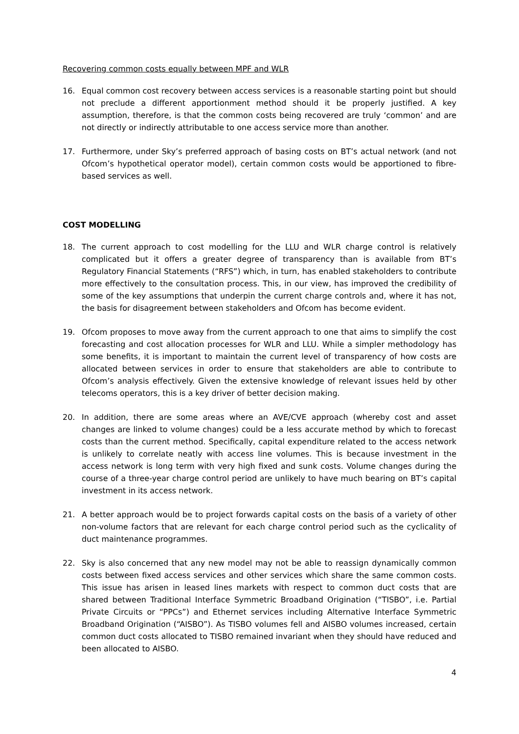Recovering common costs equally between MPF and WLR
16. Equal common cost recovery between access services is a reasonable starting point but should not preclude a different apportionment method should it be properly justified. A key assumption, therefore, is that the common costs being recovered are truly ‘common’ and are not directly or indirectly attributable to one access service more than another.
17. Furthermore, under Sky’s preferred approach of basing costs on BT’s actual network (and not Ofcom’s hypothetical operator model), certain common costs would be apportioned to fibre-based services as well.
COST MODELLING
18. The current approach to cost modelling for the LLU and WLR charge control is relatively complicated but it offers a greater degree of transparency than is available from BT’s Regulatory Financial Statements (“RFS”) which, in turn, has enabled stakeholders to contribute more effectively to the consultation process. This, in our view, has improved the credibility of some of the key assumptions that underpin the current charge controls and, where it has not, the basis for disagreement between stakeholders and Ofcom has become evident.
19. Ofcom proposes to move away from the current approach to one that aims to simplify the cost forecasting and cost allocation processes for WLR and LLU. While a simpler methodology has some benefits, it is important to maintain the current level of transparency of how costs are allocated between services in order to ensure that stakeholders are able to contribute to Ofcom’s analysis effectively. Given the extensive knowledge of relevant issues held by other telecoms operators, this is a key driver of better decision making.
20. In addition, there are some areas where an AVE/CVE approach (whereby cost and asset changes are linked to volume changes) could be a less accurate method by which to forecast costs than the current method. Specifically, capital expenditure related to the access network is unlikely to correlate neatly with access line volumes. This is because investment in the access network is long term with very high fixed and sunk costs. Volume changes during the course of a three-year charge control period are unlikely to have much bearing on BT’s capital investment in its access network.
21. A better approach would be to project forwards capital costs on the basis of a variety of other non-volume factors that are relevant for each charge control period such as the cyclicality of duct maintenance programmes.
22. Sky is also concerned that any new model may not be able to reassign dynamically common costs between fixed access services and other services which share the same common costs. This issue has arisen in leased lines markets with respect to common duct costs that are shared between Traditional Interface Symmetric Broadband Origination (“TISBO”, i.e. Partial Private Circuits or “PPCs”) and Ethernet services including Alternative Interface Symmetric Broadband Origination (“AISBO”). As TISBO volumes fell and AISBO volumes increased, certain common duct costs allocated to TISBO remained invariant when they should have reduced and been allocated to AISBO.
4